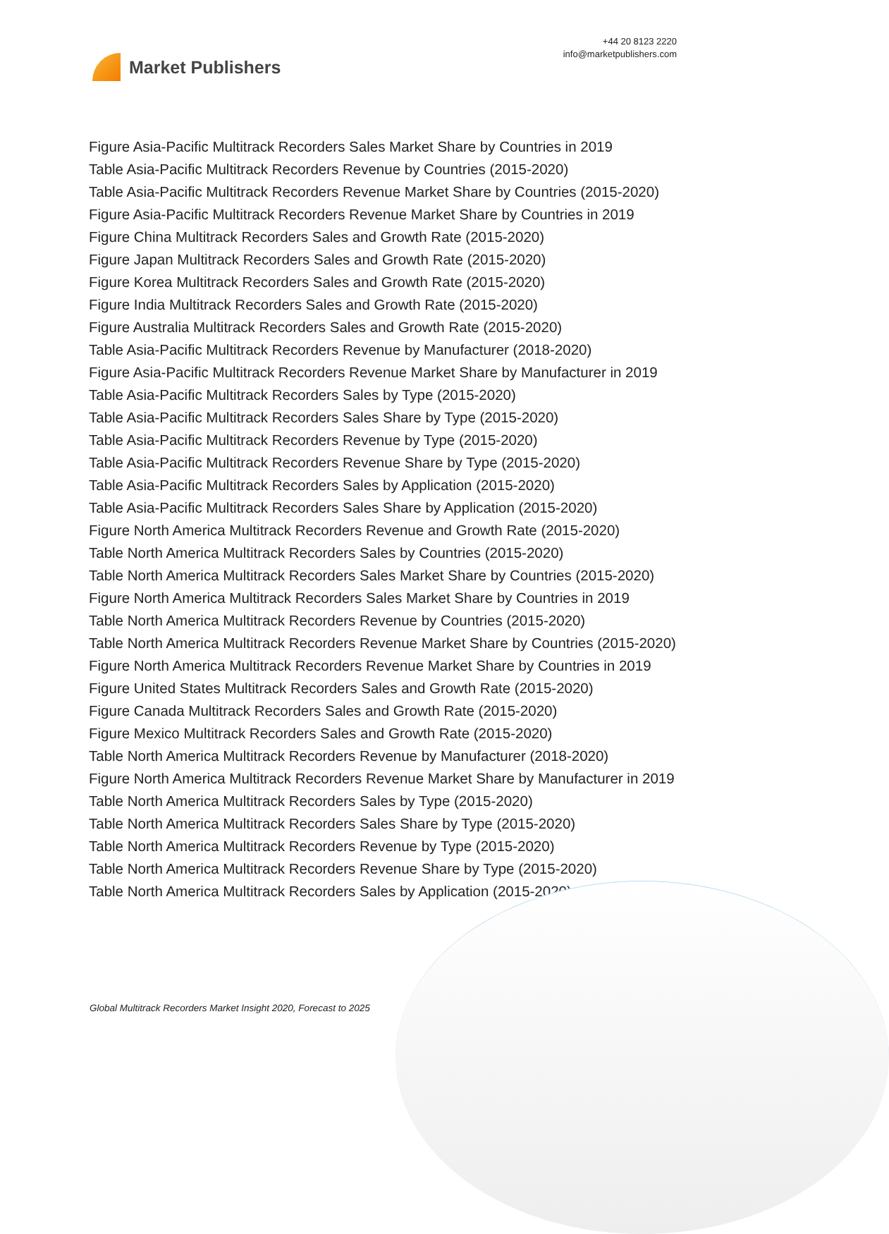Market Publishers
+44 20 8123 2220
info@marketpublishers.com
Figure Asia-Pacific Multitrack Recorders Sales Market Share by Countries in 2019
Table Asia-Pacific Multitrack Recorders Revenue by Countries (2015-2020)
Table Asia-Pacific Multitrack Recorders Revenue Market Share by Countries (2015-2020)
Figure Asia-Pacific Multitrack Recorders Revenue Market Share by Countries in 2019
Figure China Multitrack Recorders Sales and Growth Rate (2015-2020)
Figure Japan Multitrack Recorders Sales and Growth Rate (2015-2020)
Figure Korea Multitrack Recorders Sales and Growth Rate (2015-2020)
Figure India Multitrack Recorders Sales and Growth Rate (2015-2020)
Figure Australia Multitrack Recorders Sales and Growth Rate (2015-2020)
Table Asia-Pacific Multitrack Recorders Revenue by Manufacturer (2018-2020)
Figure Asia-Pacific Multitrack Recorders Revenue Market Share by Manufacturer in 2019
Table Asia-Pacific Multitrack Recorders Sales by Type (2015-2020)
Table Asia-Pacific Multitrack Recorders Sales Share by Type (2015-2020)
Table Asia-Pacific Multitrack Recorders Revenue by Type (2015-2020)
Table Asia-Pacific Multitrack Recorders Revenue Share by Type (2015-2020)
Table Asia-Pacific Multitrack Recorders Sales by Application (2015-2020)
Table Asia-Pacific Multitrack Recorders Sales Share by Application (2015-2020)
Figure North America Multitrack Recorders Revenue and Growth Rate (2015-2020)
Table North America Multitrack Recorders Sales by Countries (2015-2020)
Table North America Multitrack Recorders Sales Market Share by Countries (2015-2020)
Figure North America Multitrack Recorders Sales Market Share by Countries in 2019
Table North America Multitrack Recorders Revenue by Countries (2015-2020)
Table North America Multitrack Recorders Revenue Market Share by Countries (2015-2020)
Figure North America Multitrack Recorders Revenue Market Share by Countries in 2019
Figure United States Multitrack Recorders Sales and Growth Rate (2015-2020)
Figure Canada Multitrack Recorders Sales and Growth Rate (2015-2020)
Figure Mexico Multitrack Recorders Sales and Growth Rate (2015-2020)
Table North America Multitrack Recorders Revenue by Manufacturer (2018-2020)
Figure North America Multitrack Recorders Revenue Market Share by Manufacturer in 2019
Table North America Multitrack Recorders Sales by Type (2015-2020)
Table North America Multitrack Recorders Sales Share by Type (2015-2020)
Table North America Multitrack Recorders Revenue by Type (2015-2020)
Table North America Multitrack Recorders Revenue Share by Type (2015-2020)
Table North America Multitrack Recorders Sales by Application (2015-2020)
Global Multitrack Recorders Market Insight 2020, Forecast to 2025